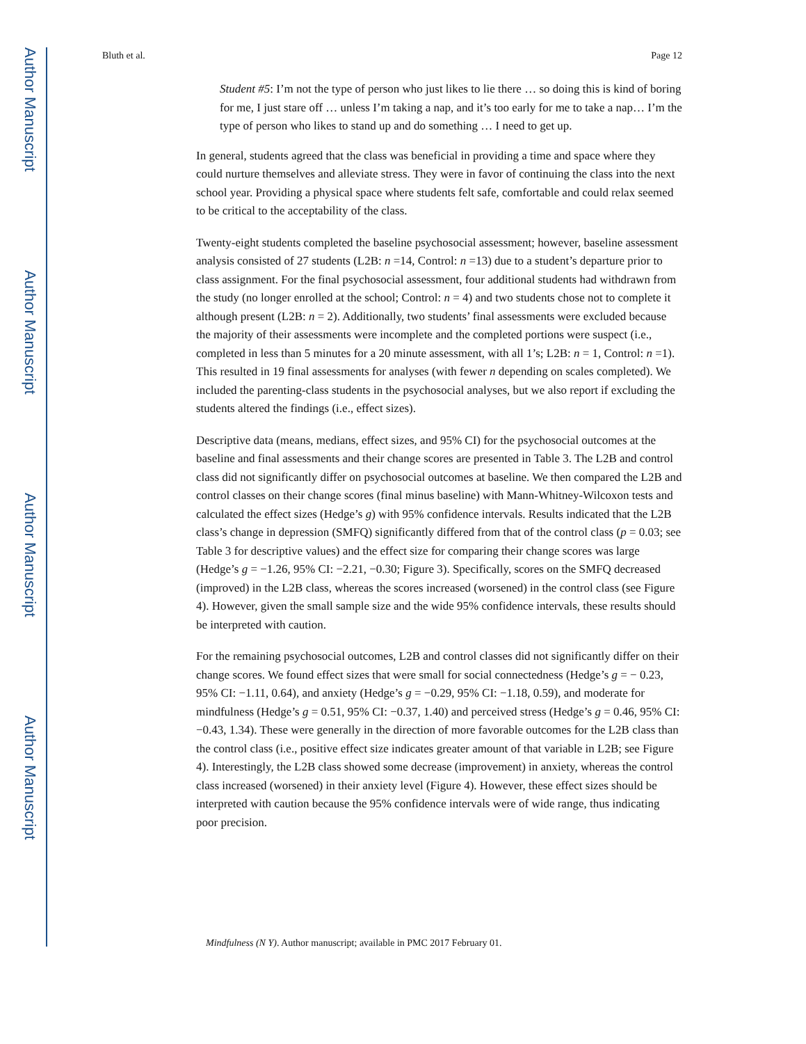Author Manuscript
Author Manuscript
Author Manuscript
Author Manuscript
Bluth et al. Page 12
Student #5: I’m not the type of person who just likes to lie there … so doing this is kind of boring for me, I just stare off … unless I’m taking a nap, and it’s too early for me to take a nap… I’m the type of person who likes to stand up and do something … I need to get up.
In general, students agreed that the class was beneficial in providing a time and space where they could nurture themselves and alleviate stress. They were in favor of continuing the class into the next school year. Providing a physical space where students felt safe, comfortable and could relax seemed to be critical to the acceptability of the class.
Twenty-eight students completed the baseline psychosocial assessment; however, baseline assessment analysis consisted of 27 students (L2B: n =14, Control: n =13) due to a student’s departure prior to class assignment. For the final psychosocial assessment, four additional students had withdrawn from the study (no longer enrolled at the school; Control: n = 4) and two students chose not to complete it although present (L2B: n = 2). Additionally, two students’ final assessments were excluded because the majority of their assessments were incomplete and the completed portions were suspect (i.e., completed in less than 5 minutes for a 20 minute assessment, with all 1’s; L2B: n = 1, Control: n =1). This resulted in 19 final assessments for analyses (with fewer n depending on scales completed). We included the parenting-class students in the psychosocial analyses, but we also report if excluding the students altered the findings (i.e., effect sizes).
Descriptive data (means, medians, effect sizes, and 95% CI) for the psychosocial outcomes at the baseline and final assessments and their change scores are presented in Table 3. The L2B and control class did not significantly differ on psychosocial outcomes at baseline. We then compared the L2B and control classes on their change scores (final minus baseline) with Mann-Whitney-Wilcoxon tests and calculated the effect sizes (Hedge’s g) with 95% confidence intervals. Results indicated that the L2B class’s change in depression (SMFQ) significantly differed from that of the control class (p = 0.03; see Table 3 for descriptive values) and the effect size for comparing their change scores was large (Hedge’s g = −1.26, 95% CI: −2.21, −0.30; Figure 3). Specifically, scores on the SMFQ decreased (improved) in the L2B class, whereas the scores increased (worsened) in the control class (see Figure 4). However, given the small sample size and the wide 95% confidence intervals, these results should be interpreted with caution.
For the remaining psychosocial outcomes, L2B and control classes did not significantly differ on their change scores. We found effect sizes that were small for social connectedness (Hedge’s g = − 0.23, 95% CI: −1.11, 0.64), and anxiety (Hedge’s g = −0.29, 95% CI: −1.18, 0.59), and moderate for mindfulness (Hedge’s g = 0.51, 95% CI: −0.37, 1.40) and perceived stress (Hedge’s g = 0.46, 95% CI: −0.43, 1.34). These were generally in the direction of more favorable outcomes for the L2B class than the control class (i.e., positive effect size indicates greater amount of that variable in L2B; see Figure 4). Interestingly, the L2B class showed some decrease (improvement) in anxiety, whereas the control class increased (worsened) in their anxiety level (Figure 4). However, these effect sizes should be interpreted with caution because the 95% confidence intervals were of wide range, thus indicating poor precision.
Mindfulness (N Y). Author manuscript; available in PMC 2017 February 01.